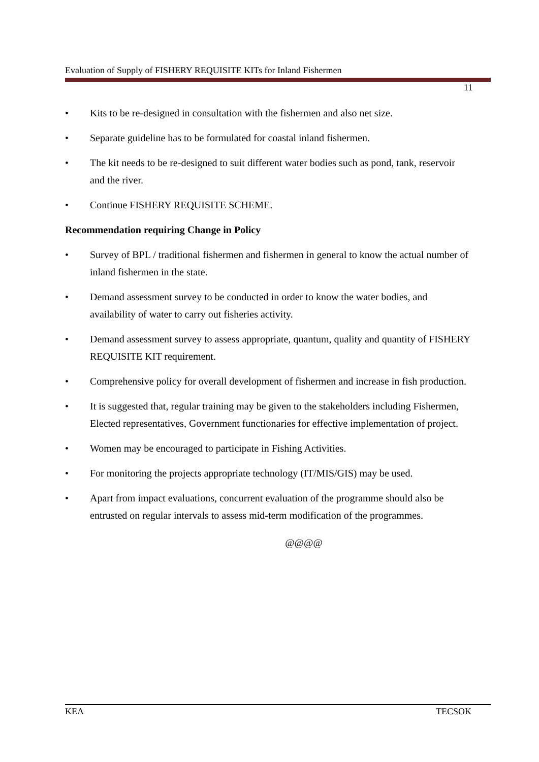Evaluation of Supply of FISHERY REQUISITE KITs for Inland Fishermen
11
• Kits to be re-designed in consultation with the fishermen and also net size.
• Separate guideline has to be formulated for coastal inland fishermen.
• The kit needs to be re-designed to suit different water bodies such as pond, tank, reservoir and the river.
• Continue FISHERY REQUISITE SCHEME.
Recommendation requiring Change in Policy
• Survey of BPL / traditional fishermen and fishermen in general to know the actual number of inland fishermen in the state.
• Demand assessment survey to be conducted in order to know the water bodies, and availability of water to carry out fisheries activity.
• Demand assessment survey to assess appropriate, quantum, quality and quantity of FISHERY REQUISITE KIT requirement.
• Comprehensive policy for overall development of fishermen and increase in fish production.
• It is suggested that, regular training may be given to the stakeholders including Fishermen, Elected representatives, Government functionaries for effective implementation of project.
• Women may be encouraged to participate in Fishing Activities.
• For monitoring the projects appropriate technology (IT/MIS/GIS) may be used.
• Apart from impact evaluations, concurrent evaluation of the programme should also be entrusted on regular intervals to assess mid-term modification of the programmes.
@@@@
KEA TECSOK